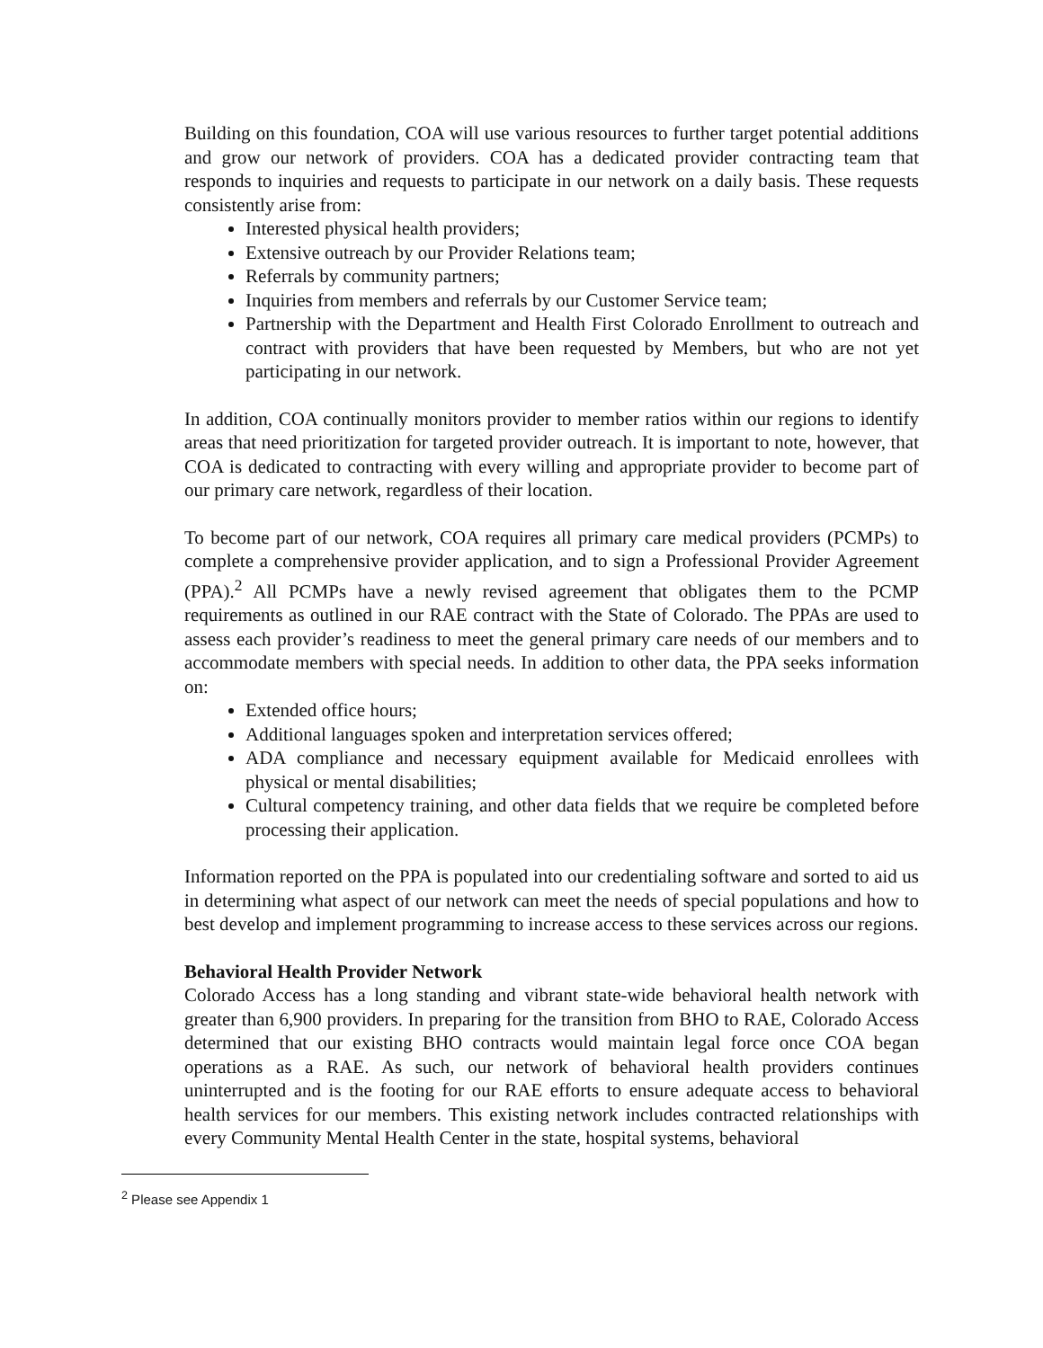Building on this foundation, COA will use various resources to further target potential additions and grow our network of providers. COA has a dedicated provider contracting team that responds to inquiries and requests to participate in our network on a daily basis. These requests consistently arise from:
Interested physical health providers;
Extensive outreach by our Provider Relations team;
Referrals by community partners;
Inquiries from members and referrals by our Customer Service team;
Partnership with the Department and Health First Colorado Enrollment to outreach and contract with providers that have been requested by Members, but who are not yet participating in our network.
In addition, COA continually monitors provider to member ratios within our regions to identify areas that need prioritization for targeted provider outreach. It is important to note, however, that COA is dedicated to contracting with every willing and appropriate provider to become part of our primary care network, regardless of their location.
To become part of our network, COA requires all primary care medical providers (PCMPs) to complete a comprehensive provider application, and to sign a Professional Provider Agreement (PPA).<sup>2</sup> All PCMPs have a newly revised agreement that obligates them to the PCMP requirements as outlined in our RAE contract with the State of Colorado. The PPAs are used to assess each provider’s readiness to meet the general primary care needs of our members and to accommodate members with special needs. In addition to other data, the PPA seeks information on:
Extended office hours;
Additional languages spoken and interpretation services offered;
ADA compliance and necessary equipment available for Medicaid enrollees with physical or mental disabilities;
Cultural competency training, and other data fields that we require be completed before processing their application.
Information reported on the PPA is populated into our credentialing software and sorted to aid us in determining what aspect of our network can meet the needs of special populations and how to best develop and implement programming to increase access to these services across our regions.
Behavioral Health Provider Network
Colorado Access has a long standing and vibrant state-wide behavioral health network with greater than 6,900 providers. In preparing for the transition from BHO to RAE, Colorado Access determined that our existing BHO contracts would maintain legal force once COA began operations as a RAE. As such, our network of behavioral health providers continues uninterrupted and is the footing for our RAE efforts to ensure adequate access to behavioral health services for our members. This existing network includes contracted relationships with every Community Mental Health Center in the state, hospital systems, behavioral
<sup>2</sup> Please see Appendix 1